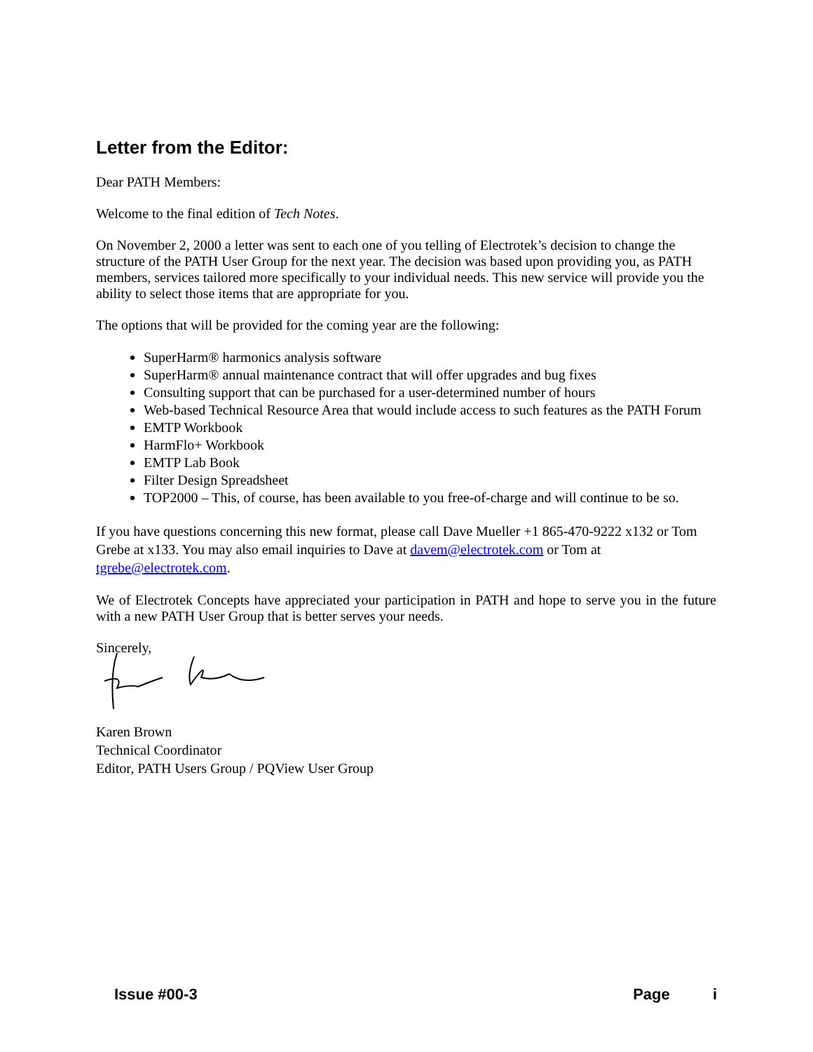Letter from the Editor:
Dear PATH Members:
Welcome to the final edition of Tech Notes.
On November 2, 2000 a letter was sent to each one of you telling of Electrotek’s decision to change the structure of the PATH User Group for the next year. The decision was based upon providing you, as PATH members, services tailored more specifically to your individual needs. This new service will provide you the ability to select those items that are appropriate for you.
The options that will be provided for the coming year are the following:
SuperHarm® harmonics analysis software
SuperHarm® annual maintenance contract that will offer upgrades and bug fixes
Consulting support that can be purchased for a user-determined number of hours
Web-based Technical Resource Area that would include access to such features as the PATH Forum
EMTP Workbook
HarmFlo+ Workbook
EMTP Lab Book
Filter Design Spreadsheet
TOP2000 – This, of course, has been available to you free-of-charge and will continue to be so.
If you have questions concerning this new format, please call Dave Mueller +1 865-470-9222 x132 or Tom Grebe at x133. You may also email inquiries to Dave at davem@electrotek.com or Tom at tgrebe@electrotek.com.
We of Electrotek Concepts have appreciated your participation in PATH and hope to serve you in the future with a new PATH User Group that is better serves your needs.
Sincerely,
Karen Brown
Technical Coordinator
Editor, PATH Users Group / PQView User Group
Issue #00-3 Page i